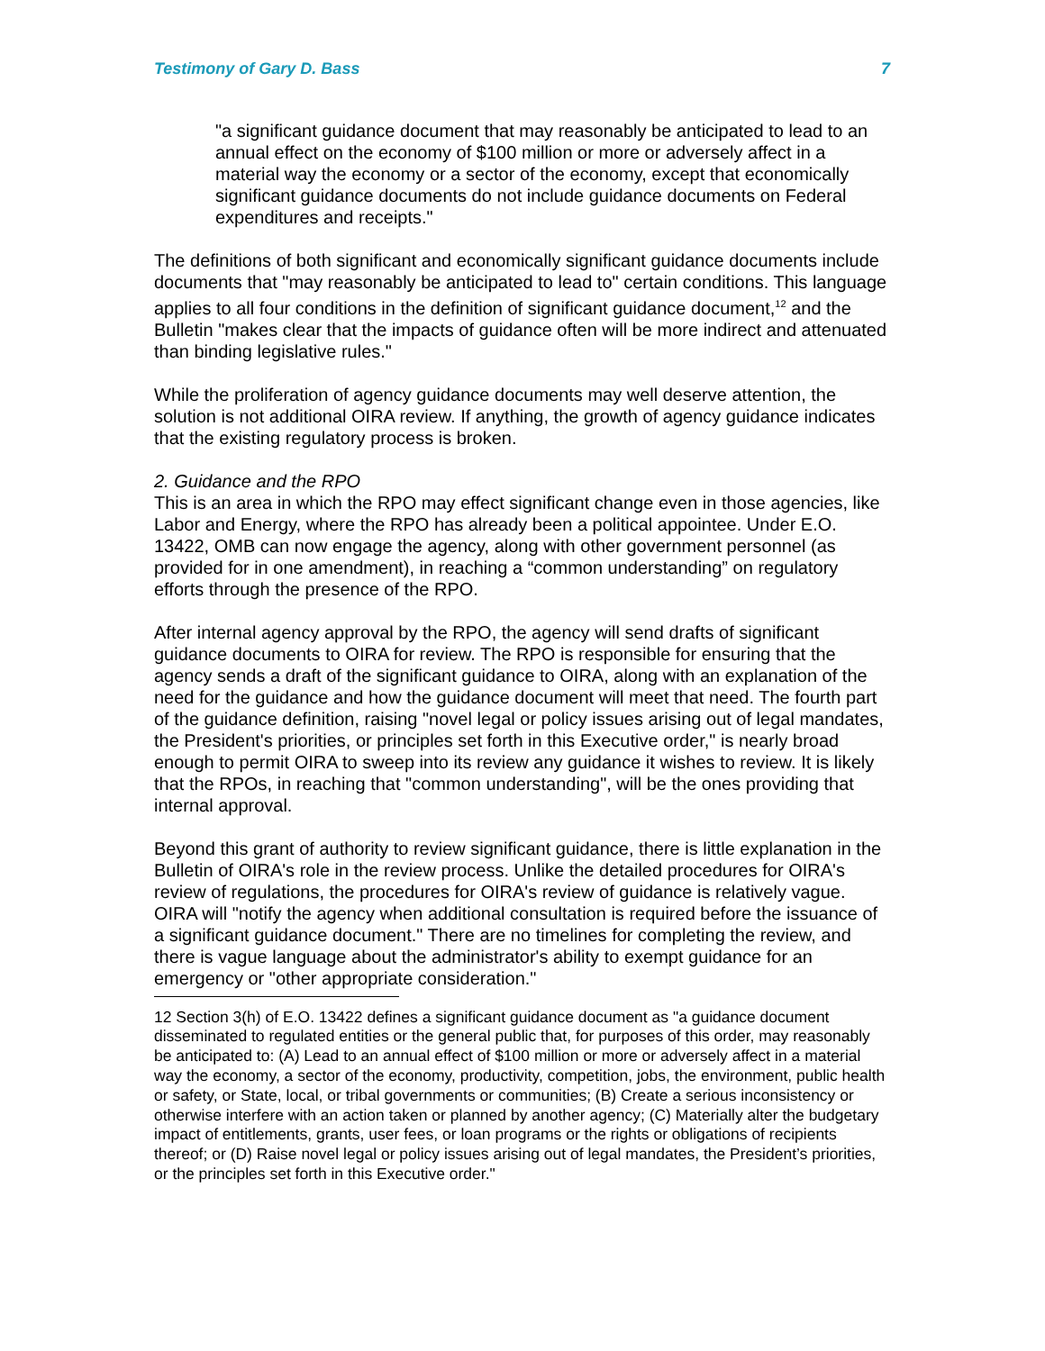Testimony of Gary D. Bass 7
"a significant guidance document that may reasonably be anticipated to lead to an annual effect on the economy of $100 million or more or adversely affect in a material way the economy or a sector of the economy, except that economically significant guidance documents do not include guidance documents on Federal expenditures and receipts."
The definitions of both significant and economically significant guidance documents include documents that "may reasonably be anticipated to lead to" certain conditions. This language applies to all four conditions in the definition of significant guidance document,<sup>12</sup> and the Bulletin "makes clear that the impacts of guidance often will be more indirect and attenuated than binding legislative rules."
While the proliferation of agency guidance documents may well deserve attention, the solution is not additional OIRA review. If anything, the growth of agency guidance indicates that the existing regulatory process is broken.
2. Guidance and the RPO
This is an area in which the RPO may effect significant change even in those agencies, like Labor and Energy, where the RPO has already been a political appointee. Under E.O. 13422, OMB can now engage the agency, along with other government personnel (as provided for in one amendment), in reaching a “common understanding” on regulatory efforts through the presence of the RPO.
After internal agency approval by the RPO, the agency will send drafts of significant guidance documents to OIRA for review. The RPO is responsible for ensuring that the agency sends a draft of the significant guidance to OIRA, along with an explanation of the need for the guidance and how the guidance document will meet that need. The fourth part of the guidance definition, raising "novel legal or policy issues arising out of legal mandates, the President's priorities, or principles set forth in this Executive order," is nearly broad enough to permit OIRA to sweep into its review any guidance it wishes to review. It is likely that the RPOs, in reaching that "common understanding", will be the ones providing that internal approval.
Beyond this grant of authority to review significant guidance, there is little explanation in the Bulletin of OIRA's role in the review process. Unlike the detailed procedures for OIRA's review of regulations, the procedures for OIRA's review of guidance is relatively vague. OIRA will "notify the agency when additional consultation is required before the issuance of a significant guidance document." There are no timelines for completing the review, and there is vague language about the administrator's ability to exempt guidance for an emergency or "other appropriate consideration."
12 Section 3(h) of E.O. 13422 defines a significant guidance document as "a guidance document disseminated to regulated entities or the general public that, for purposes of this order, may reasonably be anticipated to: (A) Lead to an annual effect of $100 million or more or adversely affect in a material way the economy, a sector of the economy, productivity, competition, jobs, the environment, public health or safety, or State, local, or tribal governments or communities; (B) Create a serious inconsistency or otherwise interfere with an action taken or planned by another agency; (C) Materially alter the budgetary impact of entitlements, grants, user fees, or loan programs or the rights or obligations of recipients thereof; or (D) Raise novel legal or policy issues arising out of legal mandates, the President’s priorities, or the principles set forth in this Executive order."